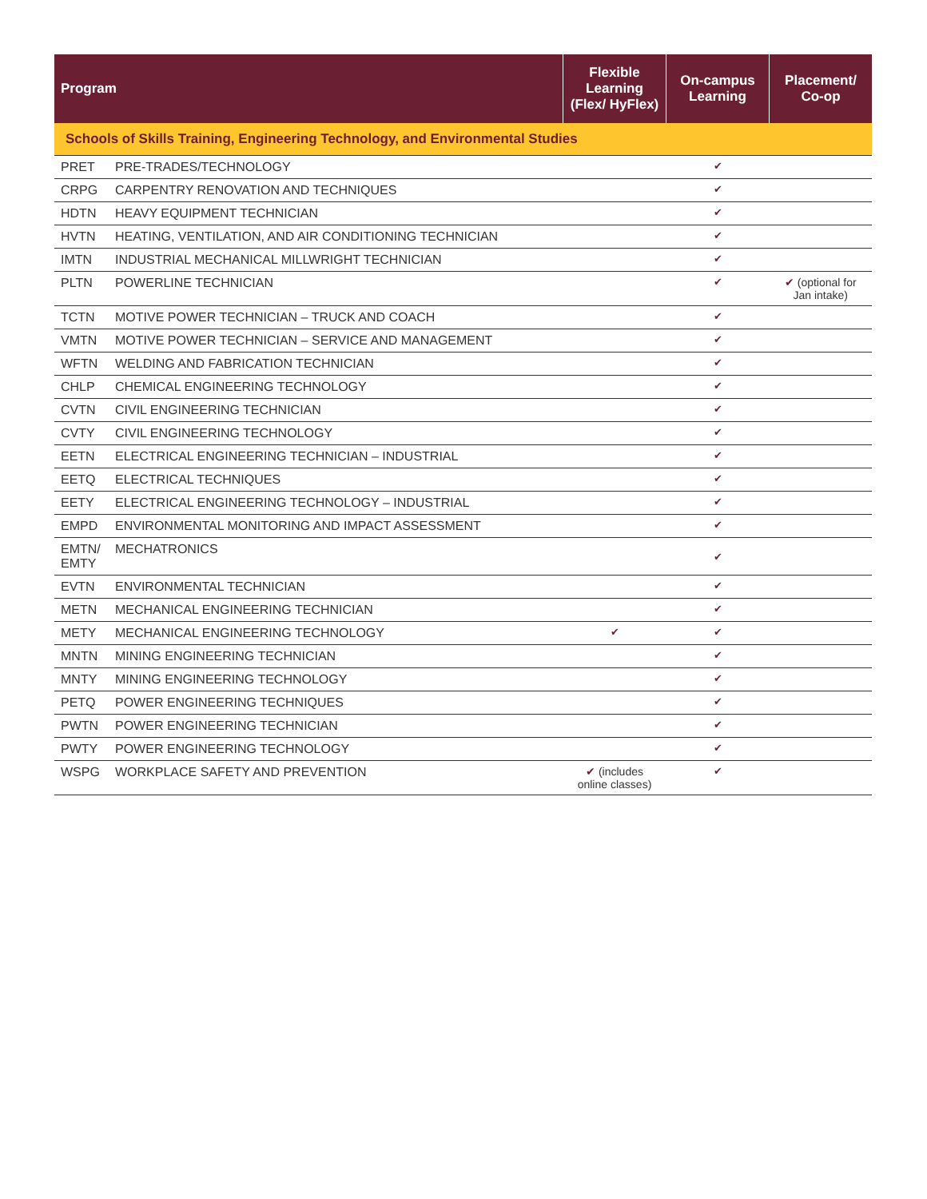| Program | | Flexible Learning (Flex/ HyFlex) | On-campus Learning | Placement/ Co-op |
| --- | --- | --- | --- | --- |
| Schools of Skills Training, Engineering Technology, and Environmental Studies | | | | |
| PRET | PRE-TRADES/TECHNOLOGY | | ✔ | |
| CRPG | CARPENTRY RENOVATION AND TECHNIQUES | | ✔ | |
| HDTN | HEAVY EQUIPMENT TECHNICIAN | | ✔ | |
| HVTN | HEATING, VENTILATION, AND AIR CONDITIONING TECHNICIAN | | ✔ | |
| IMTN | INDUSTRIAL MECHANICAL MILLWRIGHT TECHNICIAN | | ✔ | |
| PLTN | POWERLINE TECHNICIAN | | ✔ | ✔ (optional for Jan intake) |
| TCTN | MOTIVE POWER TECHNICIAN – TRUCK AND COACH | | ✔ | |
| VMTN | MOTIVE POWER TECHNICIAN – SERVICE AND MANAGEMENT | | ✔ | |
| WFTN | WELDING AND FABRICATION TECHNICIAN | | ✔ | |
| CHLP | CHEMICAL ENGINEERING TECHNOLOGY | | ✔ | |
| CVTN | CIVIL ENGINEERING TECHNICIAN | | ✔ | |
| CVTY | CIVIL ENGINEERING TECHNOLOGY | | ✔ | |
| EETN | ELECTRICAL ENGINEERING TECHNICIAN – INDUSTRIAL | | ✔ | |
| EETQ | ELECTRICAL TECHNIQUES | | ✔ | |
| EETY | ELECTRICAL ENGINEERING TECHNOLOGY – INDUSTRIAL | | ✔ | |
| EMPD | ENVIRONMENTAL MONITORING AND IMPACT ASSESSMENT | | ✔ | |
| EMTN/ EMTY | MECHATRONICS | | ✔ | |
| EVTN | ENVIRONMENTAL TECHNICIAN | | ✔ | |
| METN | MECHANICAL ENGINEERING TECHNICIAN | | ✔ | |
| METY | MECHANICAL ENGINEERING TECHNOLOGY | ✔ | ✔ | |
| MNTN | MINING ENGINEERING TECHNICIAN | | ✔ | |
| MNTY | MINING ENGINEERING TECHNOLOGY | | ✔ | |
| PETQ | POWER ENGINEERING TECHNIQUES | | ✔ | |
| PWTN | POWER ENGINEERING TECHNICIAN | | ✔ | |
| PWTY | POWER ENGINEERING TECHNOLOGY | | ✔ | |
| WSPG | WORKPLACE SAFETY AND PREVENTION | ✔ (includes online classes) | ✔ | |